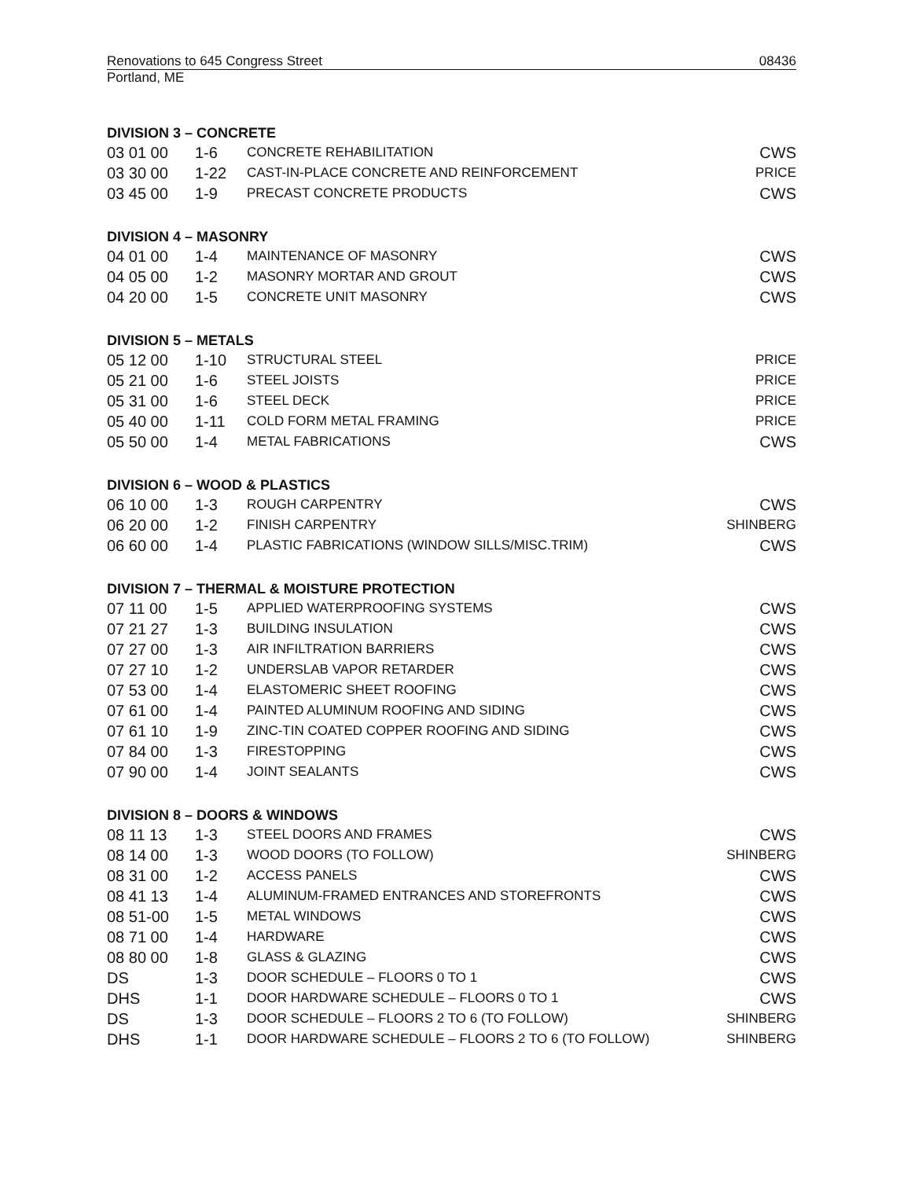Renovations to 645 Congress Street 08436
Portland, ME
DIVISION 3 – CONCRETE
| 03 01 00 | 1-6 | CONCRETE REHABILITATION | CWS |
| 03 30 00 | 1-22 | CAST-IN-PLACE CONCRETE AND REINFORCEMENT | PRICE |
| 03 45 00 | 1-9 | PRECAST CONCRETE PRODUCTS | CWS |
DIVISION 4 – MASONRY
| 04 01 00 | 1-4 | MAINTENANCE OF MASONRY | CWS |
| 04 05 00 | 1-2 | MASONRY MORTAR AND GROUT | CWS |
| 04 20 00 | 1-5 | CONCRETE UNIT MASONRY | CWS |
DIVISION 5 – METALS
| 05 12 00 | 1-10 | STRUCTURAL STEEL | PRICE |
| 05 21 00 | 1-6 | STEEL JOISTS | PRICE |
| 05 31 00 | 1-6 | STEEL DECK | PRICE |
| 05 40 00 | 1-11 | COLD FORM METAL FRAMING | PRICE |
| 05 50 00 | 1-4 | METAL FABRICATIONS | CWS |
DIVISION 6 – WOOD & PLASTICS
| 06 10 00 | 1-3 | ROUGH CARPENTRY | CWS |
| 06 20 00 | 1-2 | FINISH CARPENTRY | SHINBERG |
| 06 60 00 | 1-4 | PLASTIC FABRICATIONS (WINDOW SILLS/MISC.TRIM) | CWS |
DIVISION 7 – THERMAL & MOISTURE PROTECTION
| 07 11 00 | 1-5 | APPLIED WATERPROOFING SYSTEMS | CWS |
| 07 21 27 | 1-3 | BUILDING INSULATION | CWS |
| 07 27 00 | 1-3 | AIR INFILTRATION BARRIERS | CWS |
| 07 27 10 | 1-2 | UNDERSLAB VAPOR RETARDER | CWS |
| 07 53 00 | 1-4 | ELASTOMERIC SHEET ROOFING | CWS |
| 07 61 00 | 1-4 | PAINTED ALUMINUM ROOFING AND SIDING | CWS |
| 07 61 10 | 1-9 | ZINC-TIN COATED COPPER ROOFING AND SIDING | CWS |
| 07 84 00 | 1-3 | FIRESTOPPING | CWS |
| 07 90 00 | 1-4 | JOINT SEALANTS | CWS |
DIVISION 8 – DOORS & WINDOWS
| 08 11 13 | 1-3 | STEEL DOORS AND FRAMES | CWS |
| 08 14 00 | 1-3 | WOOD DOORS (TO FOLLOW) | SHINBERG |
| 08 31 00 | 1-2 | ACCESS PANELS | CWS |
| 08 41 13 | 1-4 | ALUMINUM-FRAMED ENTRANCES AND STOREFRONTS | CWS |
| 08 51-00 | 1-5 | METAL WINDOWS | CWS |
| 08 71 00 | 1-4 | HARDWARE | CWS |
| 08 80 00 | 1-8 | GLASS & GLAZING | CWS |
| DS | 1-3 | DOOR SCHEDULE – FLOORS 0 TO 1 | CWS |
| DHS | 1-1 | DOOR HARDWARE SCHEDULE – FLOORS 0 TO 1 | CWS |
| DS | 1-3 | DOOR SCHEDULE – FLOORS 2 TO 6 (TO FOLLOW) | SHINBERG |
| DHS | 1-1 | DOOR HARDWARE SCHEDULE – FLOORS 2 TO 6 (TO FOLLOW) | SHINBERG |